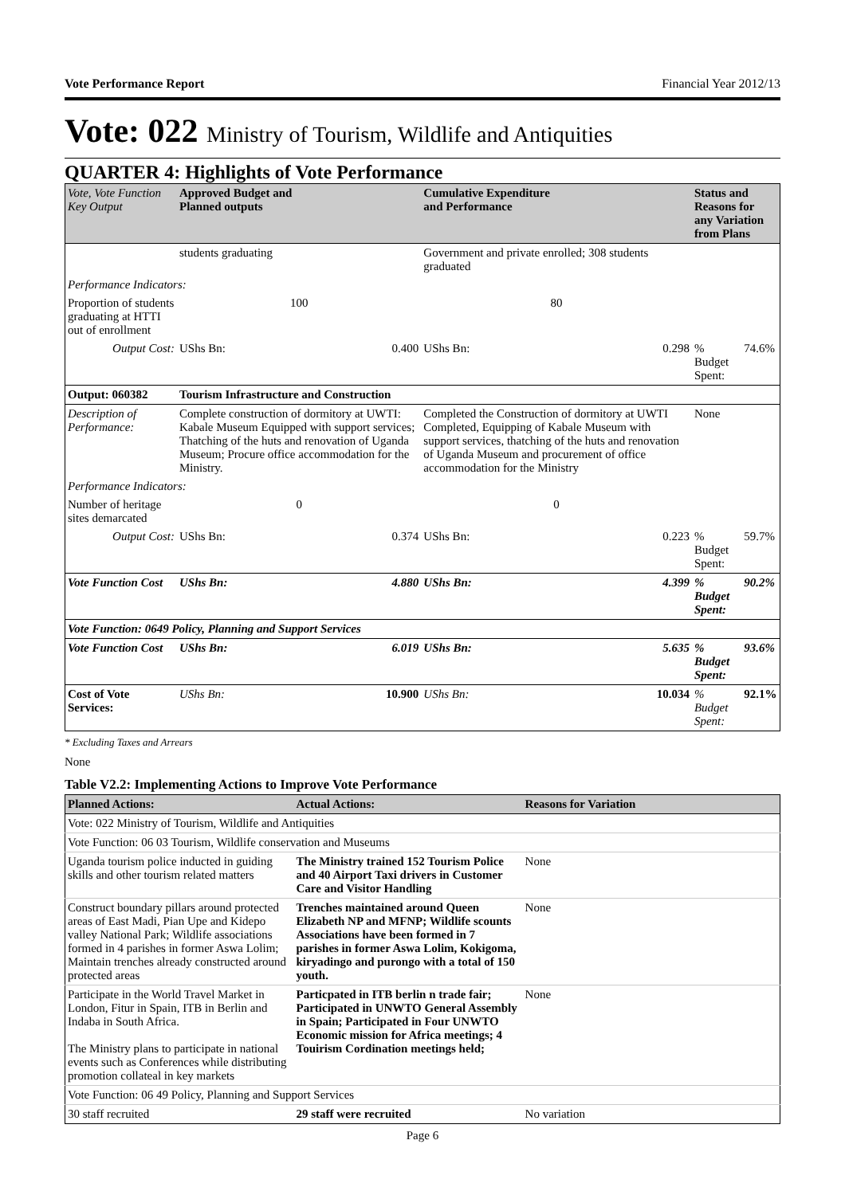Vote Performance Report Financial Year 2012/13
Vote: 022 Ministry of Tourism, Wildlife and Antiquities
QUARTER 4: Highlights of Vote Performance
| Vote, Vote Function Key Output | Approved Budget and Planned outputs | | Cumulative Expenditure and Performance | | Status and Reasons for any Variation from Plans | |
| --- | --- | --- | --- | --- | --- | --- |
| | students graduating | | Government and private enrolled; 308 students graduated | | | |
| Performance Indicators: | | | | | | |
| Proportion of students graduating at HTTI out of enrollment | 100 | | 80 | | | |
| Output Cost: | UShs Bn: | 0.400 | UShs Bn: | 0.298 | % Budget Spent: | 74.6% |
| Output: 060382 | Tourism Infrastructure and Construction | | | | | |
| Description of Performance: | Complete construction of dormitory at UWTI: Kabale Museum Equipped with support services; Thatching of the huts and renovation of Uganda Museum; Procure office accommodation for the Ministry. | | Completed the Construction of dormitory at UWTI Completed, Equipping of Kabale Museum with support services, thatching of the huts and renovation of Uganda Museum and procurement of office accommodation for the Ministry | | None | |
| Performance Indicators: | | | | | | |
| Number of heritage sites demarcated | 0 | | 0 | | | |
| Output Cost: | UShs Bn: | 0.374 | UShs Bn: | 0.223 | % Budget Spent: | 59.7% |
| Vote Function Cost | UShs Bn: | 4.880 | UShs Bn: | 4.399 | % Budget Spent: | 90.2% |
| Vote Function: 0649 Policy, Planning and Support Services | | | | | | |
| Vote Function Cost | UShs Bn: | 6.019 | UShs Bn: | 5.635 | % Budget Spent: | 93.6% |
| Cost of Vote Services: | UShs Bn: | 10.900 | UShs Bn: | 10.034 | % Budget Spent: | 92.1% |
* Excluding Taxes and Arrears
None
Table V2.2: Implementing Actions to Improve Vote Performance
| Planned Actions: | Actual Actions: | Reasons for Variation |
| --- | --- | --- |
| Vote: 022 Ministry of Tourism, Wildlife and Antiquities | | |
| Vote Function: 06 03 Tourism, Wildlife conservation and Museums | | |
| Uganda tourism police inducted in guiding skills and other tourism related matters | The Ministry trained 152 Tourism Police and 40 Airport Taxi drivers in Customer Care and Visitor Handling | None |
| Construct boundary pillars around protected areas of East Madi, Pian Upe and Kidepo valley National Park; Wildlife associations formed in 4 parishes in former Aswa Lolim; Maintain trenches already constructed around protected areas | Trenches maintained around Queen Elizabeth NP and MFNP; Wildlife scounts Associations have been formed in 7 parishes in former Aswa Lolim, Kokigoma, kiryadingo and purongo with a total of 150 youth. | None |
| Participate in the World Travel Market in London, Fitur in Spain, ITB in Berlin and Indaba in South Africa. The Ministry plans to participate in national events such as Conferences while distributing promotion collateal in key markets | Particpated in ITB berlin n trade fair; Participated in UNWTO General Assembly in Spain; Participated in Four UNWTO Economic mission for Africa meetings; 4 Touirism Cordination meetings held; | None |
| Vote Function: 06 49 Policy, Planning and Support Services | | |
| 30 staff recruited | 29 staff were recruited | No variation |
Page 6